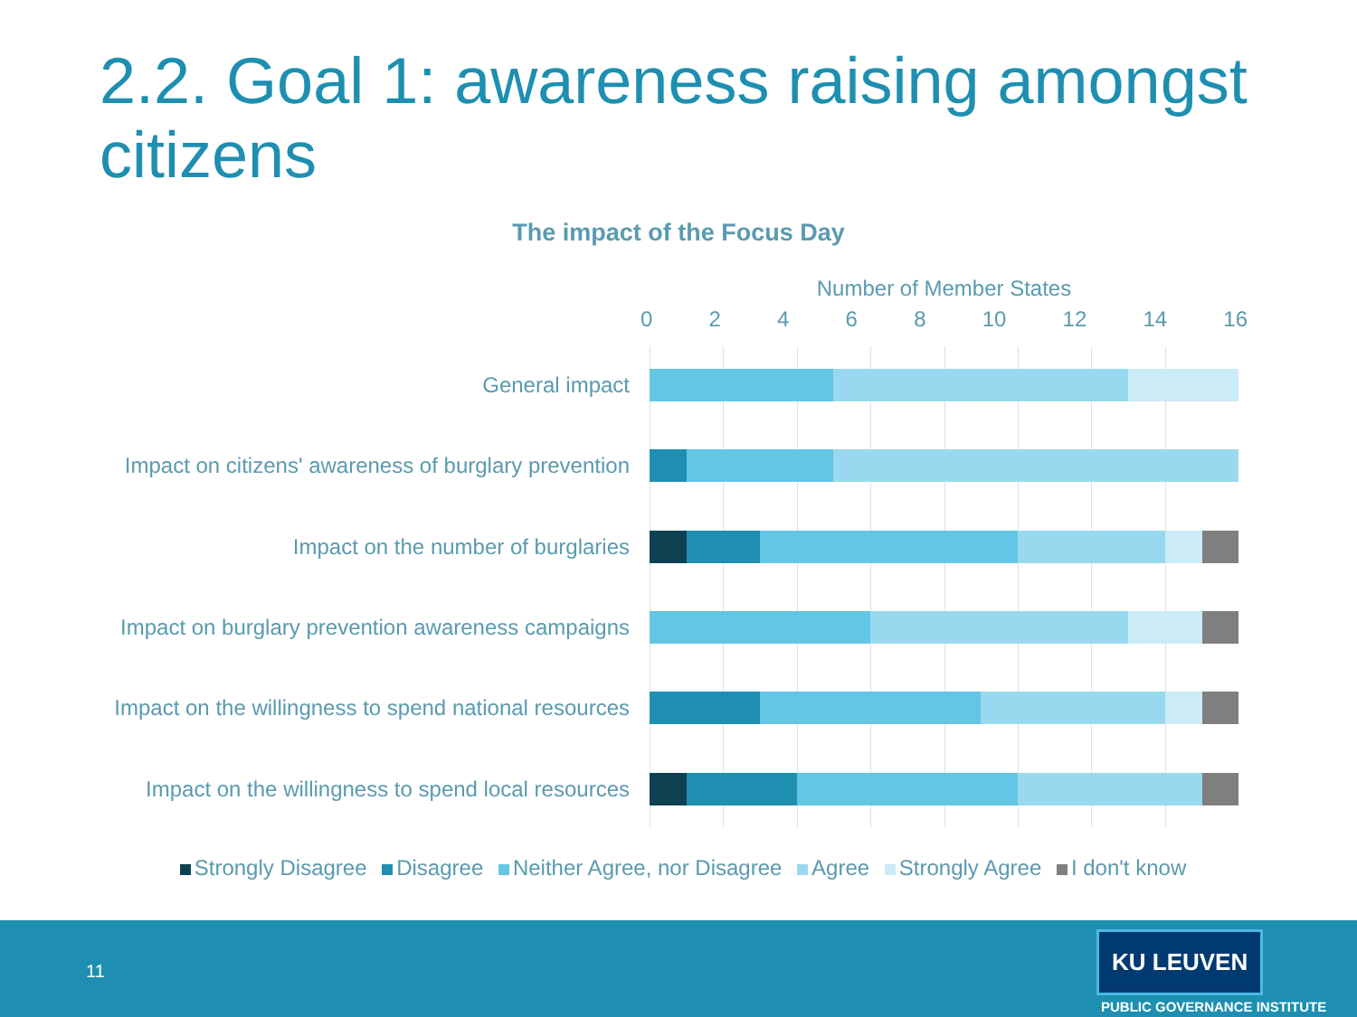2.2. Goal 1: awareness raising amongst citizens
The impact of the Focus Day
Number of Member States
0 2 4 6 8 10 12 14 16
General impact
Impact on citizens' awareness of burglary prevention
Impact on the number of burglaries
Impact on burglary prevention awareness campaigns
Impact on the willingness to spend national resources
Impact on the willingness to spend local resources
Strongly Disagree Disagree Neither Agree, nor Disagree Agree Strongly Agree I don't know
11
KU LEUVEN
PUBLIC GOVERNANCE INSTITUTE